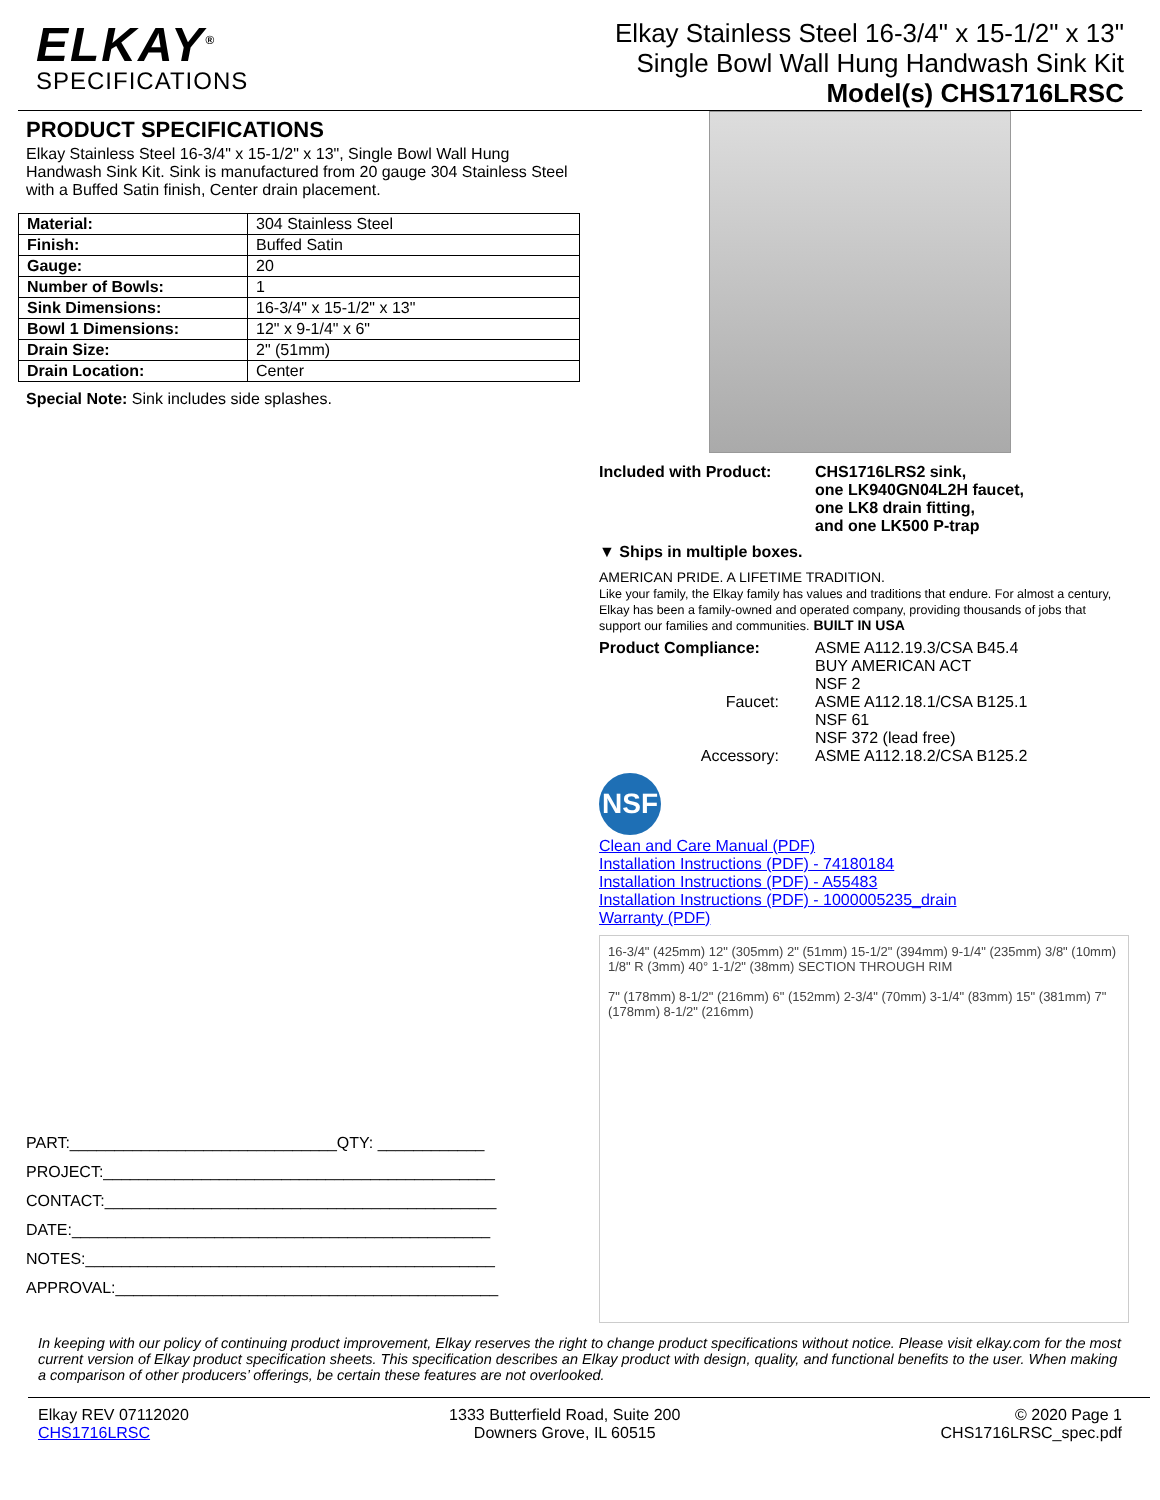ELKAY<sup>®</sup>
SPECIFICATIONS
Elkay Stainless Steel 16-3/4" x 15-1/2" x 13"
Single Bowl Wall Hung Handwash Sink Kit
Model(s) CHS1716LRSC
PRODUCT SPECIFICATIONS
Elkay Stainless Steel 16-3/4" x 15-1/2" x 13", Single Bowl Wall Hung Handwash Sink Kit. Sink is manufactured from 20 gauge 304 Stainless Steel with a Buffed Satin finish, Center drain placement.
| Material: | 304 Stainless Steel |
| Finish: | Buffed Satin |
| Gauge: | 20 |
| Number of Bowls: | 1 |
| Sink Dimensions: | 16-3/4" x 15-1/2" x 13" |
| Bowl 1 Dimensions: | 12" x 9-1/4" x 6" |
| Drain Size: | 2" (51mm) |
| Drain Location: | Center |
Special Note: Sink includes side splashes.
PART:______________________________QTY: ____________
PROJECT:____________________________________________
CONTACT:____________________________________________
DATE:_______________________________________________
NOTES:______________________________________________
APPROVAL:___________________________________________
Included with Product: CHS1716LRS2 sink,
one LK940GN04L2H faucet,
one LK8 drain fitting,
and one LK500 P-trap
▼ Ships in multiple boxes.
AMERICAN PRIDE. A LIFETIME TRADITION.
Like your family, the Elkay family has values and traditions that endure. For almost a century, Elkay has been a family-owned and operated company, providing thousands of jobs that support our families and communities. BUILT IN USA
Product Compliance:
ASME A112.19.3/CSA B45.4
BUY AMERICAN ACT
NSF 2
Faucet:
ASME A112.18.1/CSA B125.1
NSF 61
NSF 372 (lead free)
Accessory:
ASME A112.18.2/CSA B125.2
NSF
Clean and Care Manual (PDF)
Installation Instructions (PDF) - 74180184
Installation Instructions (PDF) - A55483
Installation Instructions (PDF) - 1000005235_drain
Warranty (PDF)
16-3/4" (425mm) 12" (305mm) 2" (51mm) 15-1/2" (394mm) 9-1/4" (235mm) 3/8" (10mm) 1/8" R (3mm) 40° 1-1/2" (38mm) SECTION THROUGH RIM
7" (178mm) 8-1/2" (216mm) 6" (152mm) 2-3/4" (70mm) 3-1/4" (83mm) 15" (381mm) 7" (178mm) 8-1/2" (216mm)
In keeping with our policy of continuing product improvement, Elkay reserves the right to change product specifications without notice. Please visit elkay.com for the most current version of Elkay product specification sheets. This specification describes an Elkay product with design, quality, and functional benefits to the user. When making a comparison of other producers’ offerings, be certain these features are not overlooked.
Elkay REV 07112020
CHS1716LRSC
1333 Butterfield Road, Suite 200
Downers Grove, IL 60515
© 2020 Page 1
CHS1716LRSC_spec.pdf